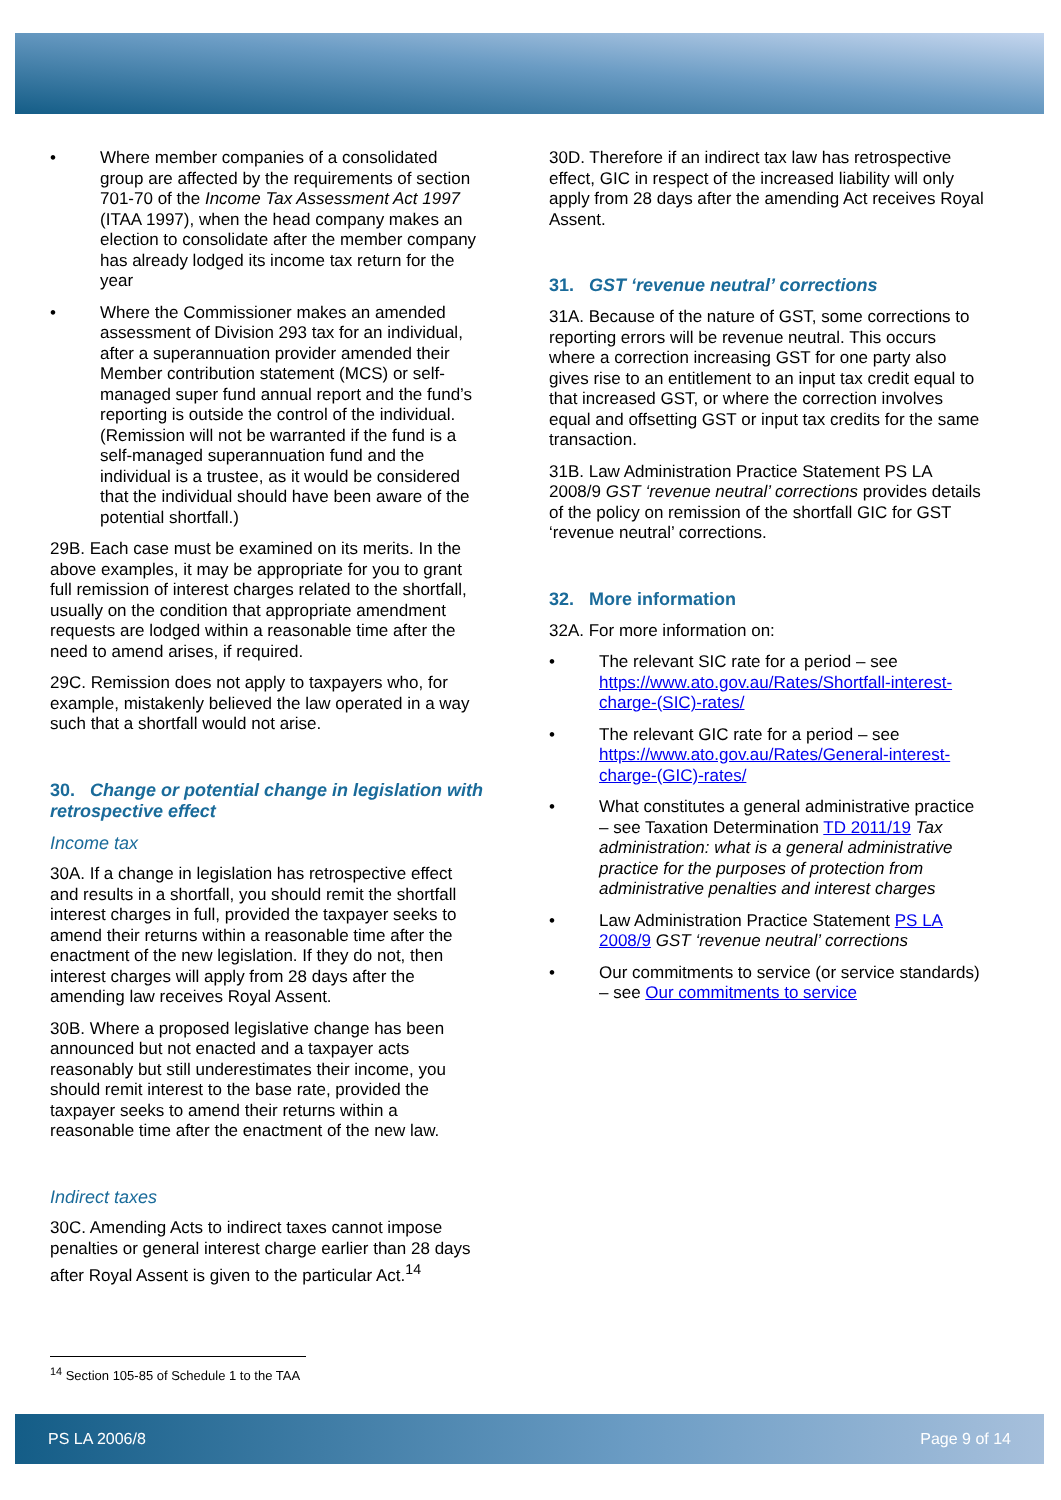• Where member companies of a consolidated group are affected by the requirements of section 701-70 of the Income Tax Assessment Act 1997 (ITAA 1997), when the head company makes an election to consolidate after the member company has already lodged its income tax return for the year
• Where the Commissioner makes an amended assessment of Division 293 tax for an individual, after a superannuation provider amended their Member contribution statement (MCS) or self-managed super fund annual report and the fund’s reporting is outside the control of the individual. (Remission will not be warranted if the fund is a self-managed superannuation fund and the individual is a trustee, as it would be considered that the individual should have been aware of the potential shortfall.)
29B. Each case must be examined on its merits. In the above examples, it may be appropriate for you to grant full remission of interest charges related to the shortfall, usually on the condition that appropriate amendment requests are lodged within a reasonable time after the need to amend arises, if required.
29C. Remission does not apply to taxpayers who, for example, mistakenly believed the law operated in a way such that a shortfall would not arise.
30. Change or potential change in legislation with retrospective effect
Income tax
30A. If a change in legislation has retrospective effect and results in a shortfall, you should remit the shortfall interest charges in full, provided the taxpayer seeks to amend their returns within a reasonable time after the enactment of the new legislation. If they do not, then interest charges will apply from 28 days after the amending law receives Royal Assent.
30B. Where a proposed legislative change has been announced but not enacted and a taxpayer acts reasonably but still underestimates their income, you should remit interest to the base rate, provided the taxpayer seeks to amend their returns within a reasonable time after the enactment of the new law.
Indirect taxes
30C. Amending Acts to indirect taxes cannot impose penalties or general interest charge earlier than 28 days after Royal Assent is given to the particular Act.<sup>14</sup>
<sup>14</sup> Section 105-85 of Schedule 1 to the TAA
30D. Therefore if an indirect tax law has retrospective effect, GIC in respect of the increased liability will only apply from 28 days after the amending Act receives Royal Assent.
31. GST ‘revenue neutral’ corrections
31A. Because of the nature of GST, some corrections to reporting errors will be revenue neutral. This occurs where a correction increasing GST for one party also gives rise to an entitlement to an input tax credit equal to that increased GST, or where the correction involves equal and offsetting GST or input tax credits for the same transaction.
31B. Law Administration Practice Statement PS LA 2008/9 GST ‘revenue neutral’ corrections provides details of the policy on remission of the shortfall GIC for GST ‘revenue neutral’ corrections.
32. More information
32A. For more information on:
• The relevant SIC rate for a period – see https://www.ato.gov.au/Rates/Shortfall-interest-charge-(SIC)-rates/
• The relevant GIC rate for a period – see https://www.ato.gov.au/Rates/General-interest-charge-(GIC)-rates/
• What constitutes a general administrative practice – see Taxation Determination TD 2011/19 Tax administration: what is a general administrative practice for the purposes of protection from administrative penalties and interest charges
• Law Administration Practice Statement PS LA 2008/9 GST ‘revenue neutral’ corrections
• Our commitments to service (or service standards) – see Our commitments to service
PS LA 2006/8 Page 9 of 14